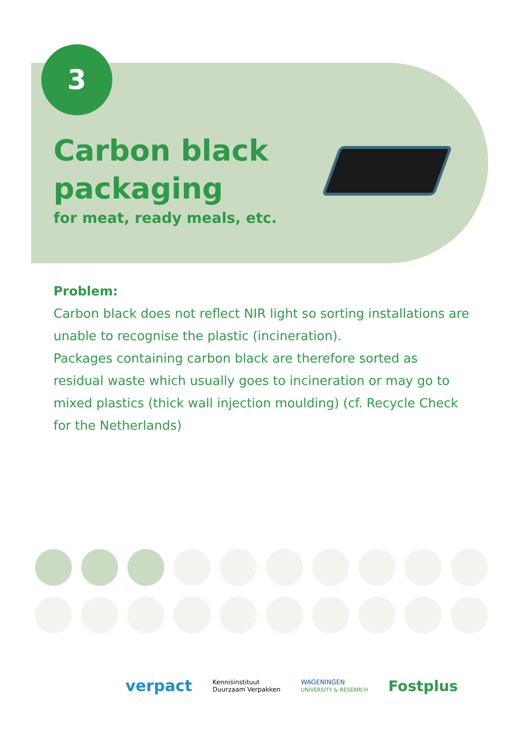3
Carbon black
packaging
for meat, ready meals, etc.
Problem:
Carbon black does not reflect NIR light so sorting installations are unable to recognise the plastic (incineration).
Packages containing carbon black are therefore sorted as residual waste which usually goes to incineration or may go to mixed plastics (thick wall injection moulding) (cf. Recycle Check for the Netherlands)
verpact Kennisinstituut
Duurzaam Verpakken WAGENINGEN
UNIVERSITY & RESEARCH Fostplus